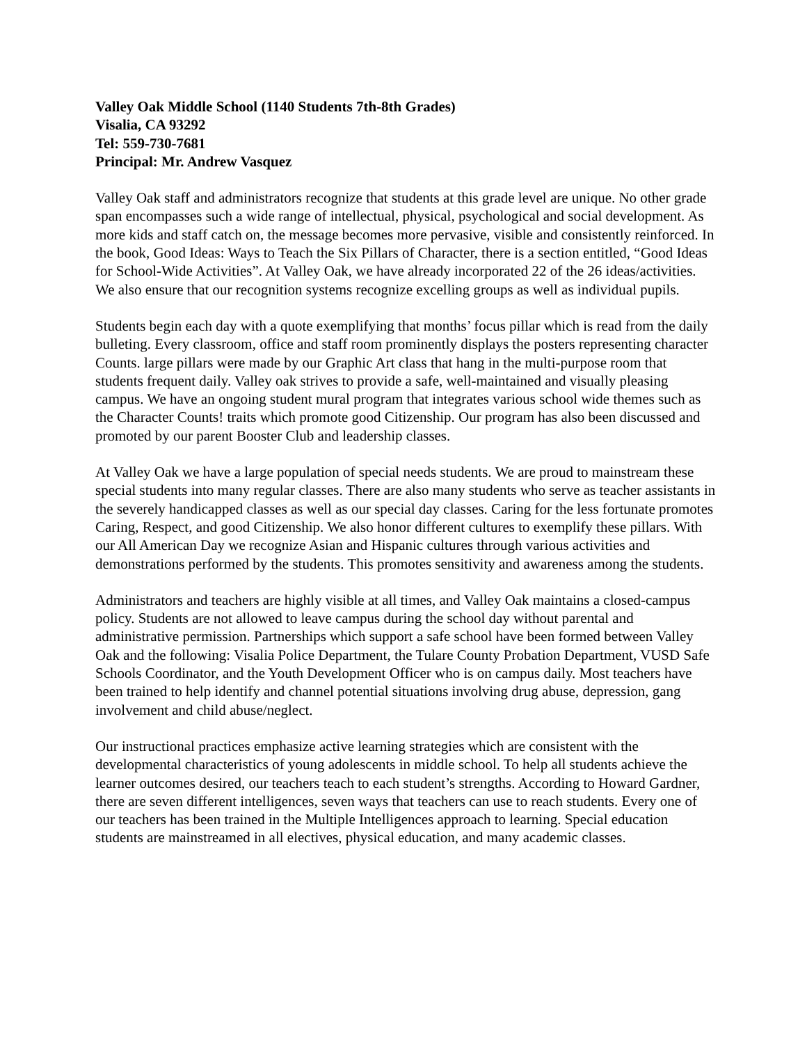Valley Oak Middle School (1140 Students 7th-8th Grades)
Visalia, CA 93292
Tel: 559-730-7681
Principal: Mr. Andrew Vasquez
Valley Oak staff and administrators recognize that students at this grade level are unique. No other grade span encompasses such a wide range of intellectual, physical, psychological and social development. As more kids and staff catch on, the message becomes more pervasive, visible and consistently reinforced. In the book, Good Ideas: Ways to Teach the Six Pillars of Character, there is a section entitled, “Good Ideas for School-Wide Activities”. At Valley Oak, we have already incorporated 22 of the 26 ideas/activities. We also ensure that our recognition systems recognize excelling groups as well as individual pupils.
Students begin each day with a quote exemplifying that months’ focus pillar which is read from the daily bulleting. Every classroom, office and staff room prominently displays the posters representing character Counts. large pillars were made by our Graphic Art class that hang in the multi-purpose room that students frequent daily. Valley oak strives to provide a safe, well-maintained and visually pleasing campus. We have an ongoing student mural program that integrates various school wide themes such as the Character Counts! traits which promote good Citizenship. Our program has also been discussed and promoted by our parent Booster Club and leadership classes.
At Valley Oak we have a large population of special needs students. We are proud to mainstream these special students into many regular classes. There are also many students who serve as teacher assistants in the severely handicapped classes as well as our special day classes. Caring for the less fortunate promotes Caring, Respect, and good Citizenship. We also honor different cultures to exemplify these pillars. With our All American Day we recognize Asian and Hispanic cultures through various activities and demonstrations performed by the students. This promotes sensitivity and awareness among the students.
Administrators and teachers are highly visible at all times, and Valley Oak maintains a closed-campus policy. Students are not allowed to leave campus during the school day without parental and administrative permission. Partnerships which support a safe school have been formed between Valley Oak and the following: Visalia Police Department, the Tulare County Probation Department, VUSD Safe Schools Coordinator, and the Youth Development Officer who is on campus daily. Most teachers have been trained to help identify and channel potential situations involving drug abuse, depression, gang involvement and child abuse/neglect.
Our instructional practices emphasize active learning strategies which are consistent with the developmental characteristics of young adolescents in middle school. To help all students achieve the learner outcomes desired, our teachers teach to each student’s strengths. According to Howard Gardner, there are seven different intelligences, seven ways that teachers can use to reach students. Every one of our teachers has been trained in the Multiple Intelligences approach to learning. Special education students are mainstreamed in all electives, physical education, and many academic classes.